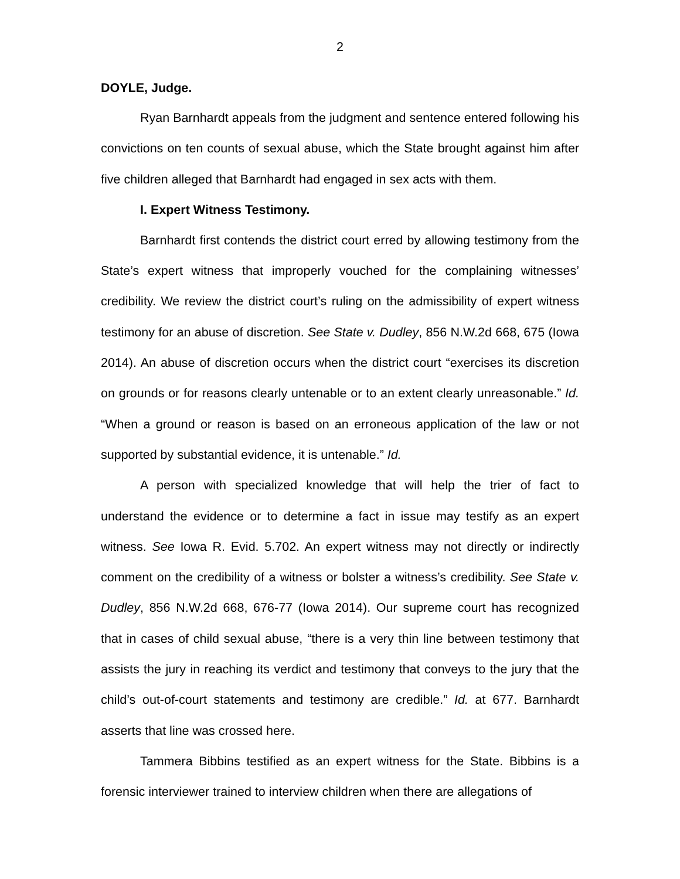2
DOYLE, Judge.
Ryan Barnhardt appeals from the judgment and sentence entered following his convictions on ten counts of sexual abuse, which the State brought against him after five children alleged that Barnhardt had engaged in sex acts with them.
I. Expert Witness Testimony.
Barnhardt first contends the district court erred by allowing testimony from the State’s expert witness that improperly vouched for the complaining witnesses’ credibility. We review the district court’s ruling on the admissibility of expert witness testimony for an abuse of discretion. See State v. Dudley, 856 N.W.2d 668, 675 (Iowa 2014). An abuse of discretion occurs when the district court “exercises its discretion on grounds or for reasons clearly untenable or to an extent clearly unreasonable.” Id. “When a ground or reason is based on an erroneous application of the law or not supported by substantial evidence, it is untenable.” Id.
A person with specialized knowledge that will help the trier of fact to understand the evidence or to determine a fact in issue may testify as an expert witness. See Iowa R. Evid. 5.702. An expert witness may not directly or indirectly comment on the credibility of a witness or bolster a witness’s credibility. See State v. Dudley, 856 N.W.2d 668, 676-77 (Iowa 2014). Our supreme court has recognized that in cases of child sexual abuse, “there is a very thin line between testimony that assists the jury in reaching its verdict and testimony that conveys to the jury that the child’s out-of-court statements and testimony are credible.” Id. at 677. Barnhardt asserts that line was crossed here.
Tammera Bibbins testified as an expert witness for the State. Bibbins is a forensic interviewer trained to interview children when there are allegations of